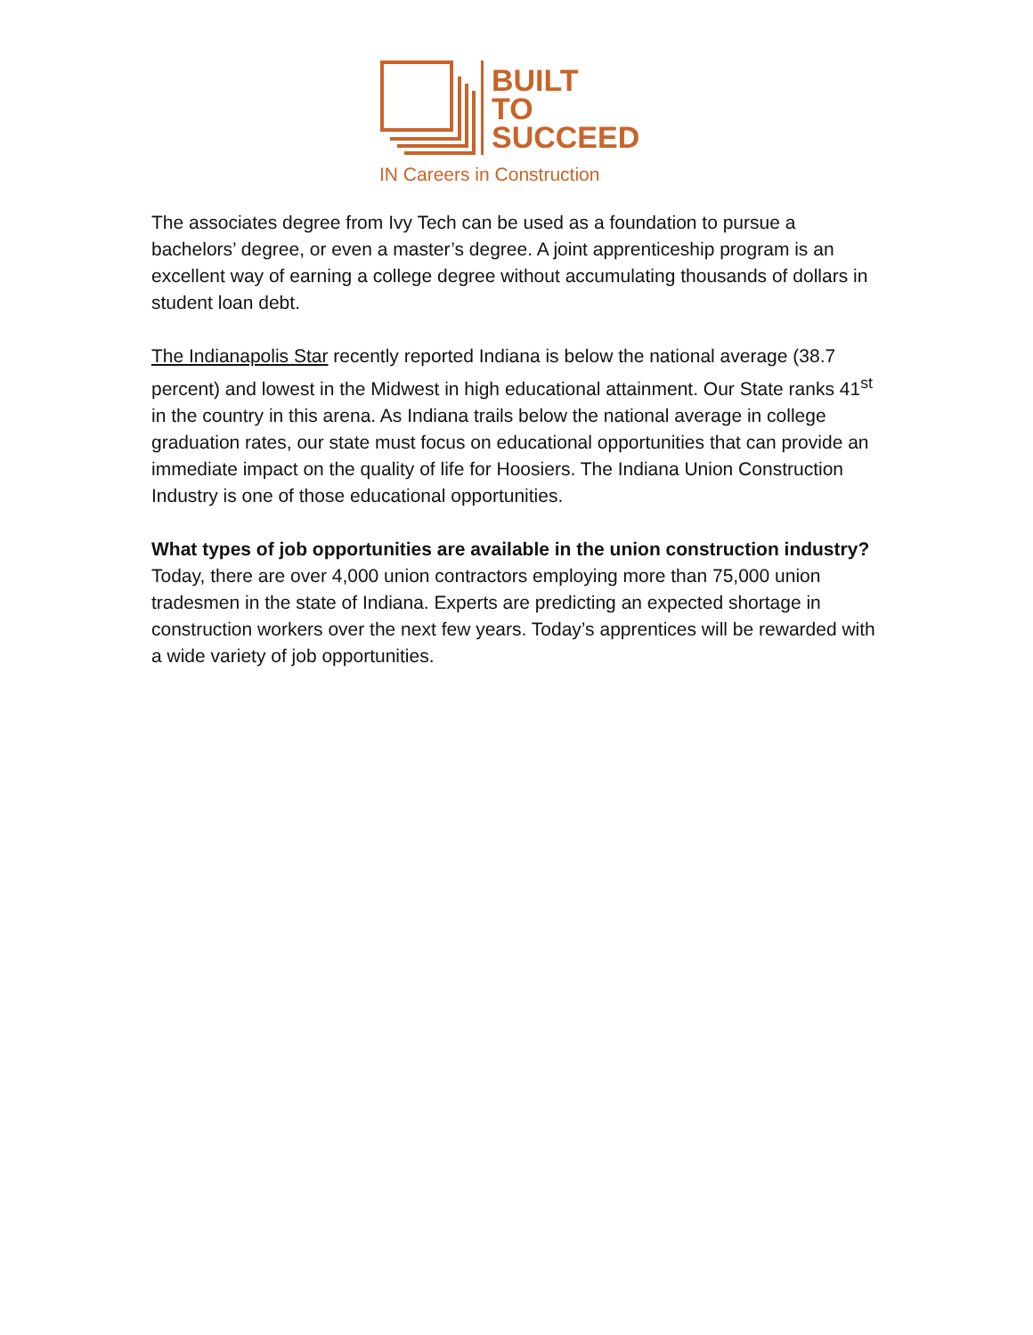BUILT
TO
SUCCEED
IN Careers in Construction
The associates degree from Ivy Tech can be used as a foundation to pursue a bachelors’ degree, or even a master’s degree. A joint apprenticeship program is an excellent way of earning a college degree without accumulating thousands of dollars in student loan debt.
The Indianapolis Star recently reported Indiana is below the national average (38.7 percent) and lowest in the Midwest in high educational attainment. Our State ranks 41<sup>st</sup> in the country in this arena. As Indiana trails below the national average in college graduation rates, our state must focus on educational opportunities that can provide an immediate impact on the quality of life for Hoosiers. The Indiana Union Construction Industry is one of those educational opportunities.
What types of job opportunities are available in the union construction industry?
Today, there are over 4,000 union contractors employing more than 75,000 union tradesmen in the state of Indiana. Experts are predicting an expected shortage in construction workers over the next few years. Today’s apprentices will be rewarded with a wide variety of job opportunities.